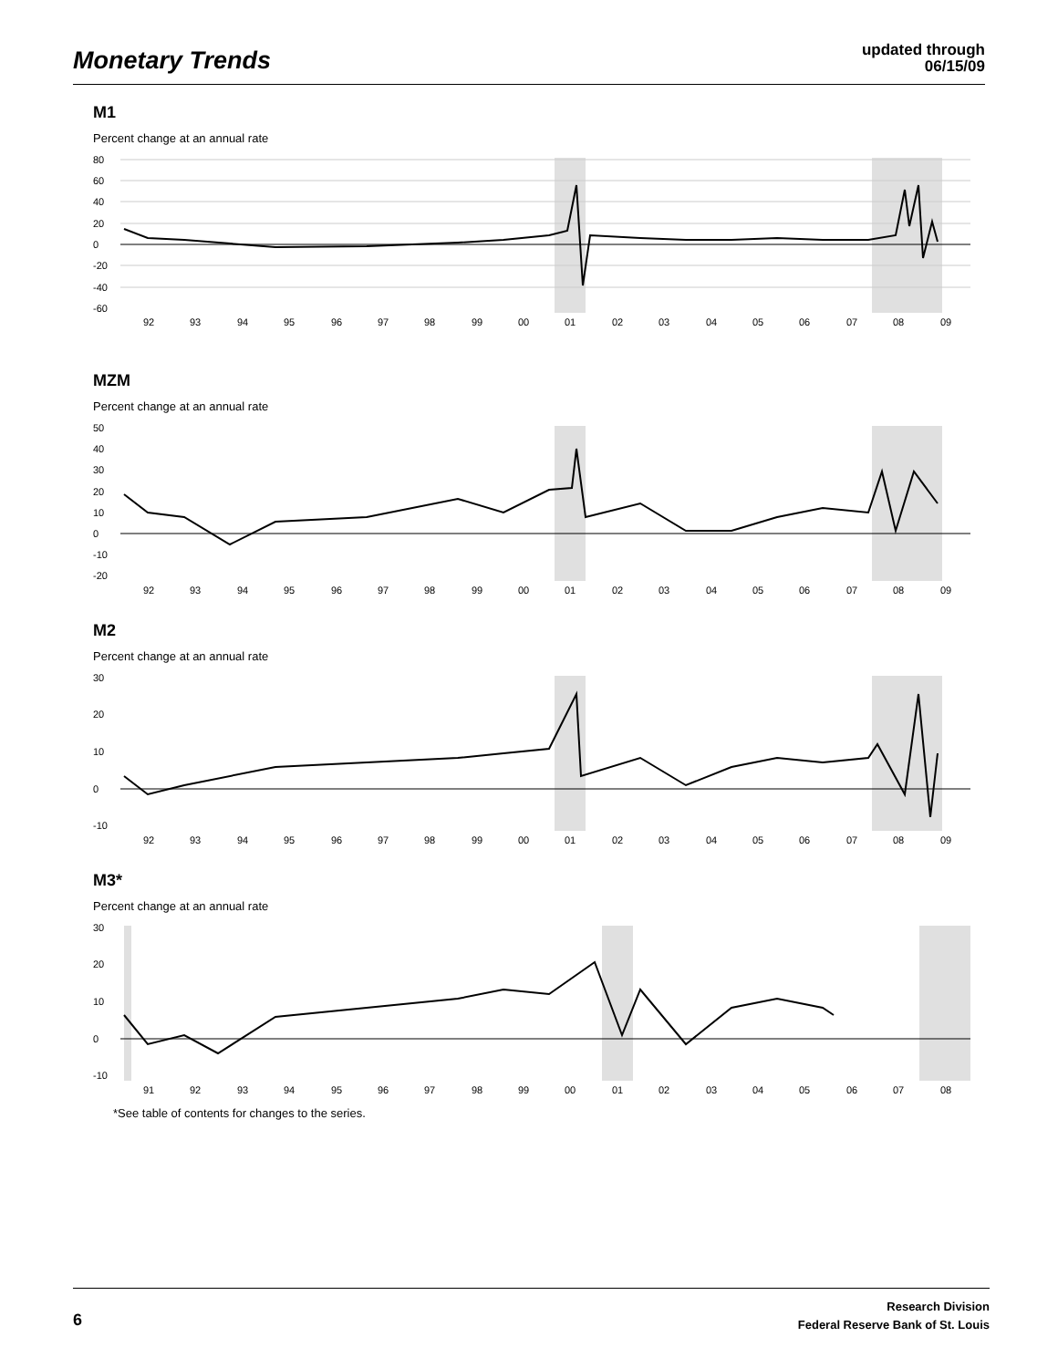Monetary Trends
updated through
06/15/09
M1
Percent change at an annual rate
80
60
40
20
0
-20
-40
-60
92
93
94
95
96
97
98
99
00
01
02
03
04
05
06
07
08
09
MZM
Percent change at an annual rate
50
40
30
20
10
0
-10
-20
92
93
94
95
96
97
98
99
00
01
02
03
04
05
06
07
08
09
M2
Percent change at an annual rate
30
20
10
0
-10
92
93
94
95
96
97
98
99
00
01
02
03
04
05
06
07
08
09
M3*
Percent change at an annual rate
30
20
10
0
-10
91
92
93
94
95
96
97
98
99
00
01
02
03
04
05
06
07
08
*See table of contents for changes to the series.
6
Research Division
Federal Reserve Bank of St. Louis